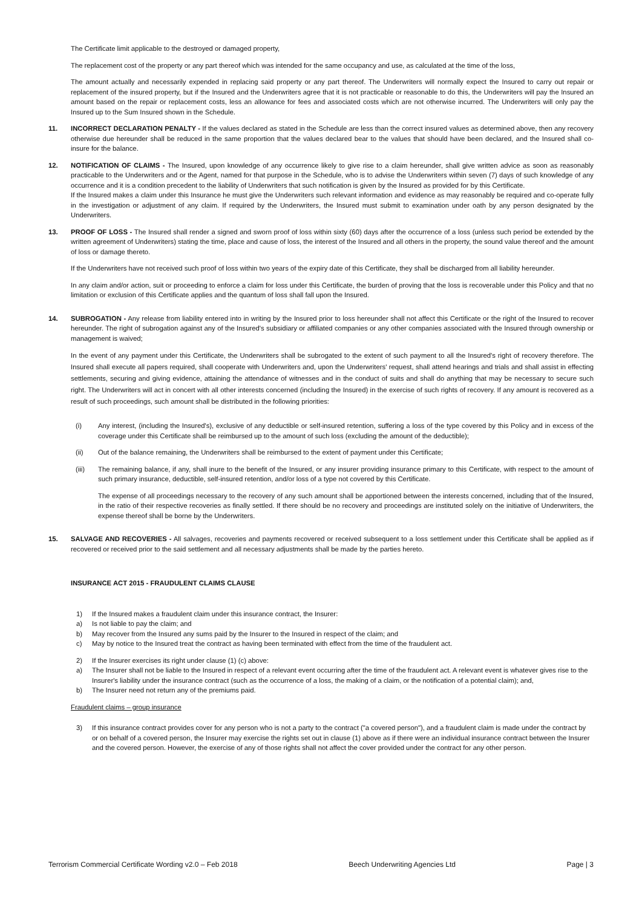The Certificate limit applicable to the destroyed or damaged property,
The replacement cost of the property or any part thereof which was intended for the same occupancy and use, as calculated at the time of the loss,
The amount actually and necessarily expended in replacing said property or any part thereof. The Underwriters will normally expect the Insured to carry out repair or replacement of the insured property, but if the Insured and the Underwriters agree that it is not practicable or reasonable to do this, the Underwriters will pay the Insured an amount based on the repair or replacement costs, less an allowance for fees and associated costs which are not otherwise incurred. The Underwriters will only pay the Insured up to the Sum Insured shown in the Schedule.
11. INCORRECT DECLARATION PENALTY - If the values declared as stated in the Schedule are less than the correct insured values as determined above, then any recovery otherwise due hereunder shall be reduced in the same proportion that the values declared bear to the values that should have been declared, and the Insured shall co-insure for the balance.
12. NOTIFICATION OF CLAIMS - The Insured, upon knowledge of any occurrence likely to give rise to a claim hereunder, shall give written advice as soon as reasonably practicable to the Underwriters and or the Agent, named for that purpose in the Schedule, who is to advise the Underwriters within seven (7) days of such knowledge of any occurrence and it is a condition precedent to the liability of Underwriters that such notification is given by the Insured as provided for by this Certificate.
If the Insured makes a claim under this Insurance he must give the Underwriters such relevant information and evidence as may reasonably be required and co-operate fully in the investigation or adjustment of any claim. If required by the Underwriters, the Insured must submit to examination under oath by any person designated by the Underwriters.
13. PROOF OF LOSS - The Insured shall render a signed and sworn proof of loss within sixty (60) days after the occurrence of a loss (unless such period be extended by the written agreement of Underwriters) stating the time, place and cause of loss, the interest of the Insured and all others in the property, the sound value thereof and the amount of loss or damage thereto.
If the Underwriters have not received such proof of loss within two years of the expiry date of this Certificate, they shall be discharged from all liability hereunder.
In any claim and/or action, suit or proceeding to enforce a claim for loss under this Certificate, the burden of proving that the loss is recoverable under this Policy and that no limitation or exclusion of this Certificate applies and the quantum of loss shall fall upon the Insured.
14. SUBROGATION - Any release from liability entered into in writing by the Insured prior to loss hereunder shall not affect this Certificate or the right of the Insured to recover hereunder. The right of subrogation against any of the Insured's subsidiary or affiliated companies or any other companies associated with the Insured through ownership or management is waived;
In the event of any payment under this Certificate, the Underwriters shall be subrogated to the extent of such payment to all the Insured's right of recovery therefore. The Insured shall execute all papers required, shall cooperate with Underwriters and, upon the Underwriters' request, shall attend hearings and trials and shall assist in effecting settlements, securing and giving evidence, attaining the attendance of witnesses and in the conduct of suits and shall do anything that may be necessary to secure such right. The Underwriters will act in concert with all other interests concerned (including the Insured) in the exercise of such rights of recovery. If any amount is recovered as a result of such proceedings, such amount shall be distributed in the following priorities:
(i) Any interest, (including the Insured's), exclusive of any deductible or self-insured retention, suffering a loss of the type covered by this Policy and in excess of the coverage under this Certificate shall be reimbursed up to the amount of such loss (excluding the amount of the deductible);
(ii) Out of the balance remaining, the Underwriters shall be reimbursed to the extent of payment under this Certificate;
(iii) The remaining balance, if any, shall inure to the benefit of the Insured, or any insurer providing insurance primary to this Certificate, with respect to the amount of such primary insurance, deductible, self-insured retention, and/or loss of a type not covered by this Certificate.
The expense of all proceedings necessary to the recovery of any such amount shall be apportioned between the interests concerned, including that of the Insured, in the ratio of their respective recoveries as finally settled. If there should be no recovery and proceedings are instituted solely on the initiative of Underwriters, the expense thereof shall be borne by the Underwriters.
15. SALVAGE AND RECOVERIES - All salvages, recoveries and payments recovered or received subsequent to a loss settlement under this Certificate shall be applied as if recovered or received prior to the said settlement and all necessary adjustments shall be made by the parties hereto.
INSURANCE ACT 2015 - FRAUDULENT CLAIMS CLAUSE
1) If the Insured makes a fraudulent claim under this insurance contract, the Insurer:
a) Is not liable to pay the claim; and
b) May recover from the Insured any sums paid by the Insurer to the Insured in respect of the claim; and
c) May by notice to the Insured treat the contract as having been terminated with effect from the time of the fraudulent act.
2) If the Insurer exercises its right under clause (1) (c) above:
a) The Insurer shall not be liable to the Insured in respect of a relevant event occurring after the time of the fraudulent act. A relevant event is whatever gives rise to the Insurer's liability under the insurance contract (such as the occurrence of a loss, the making of a claim, or the notification of a potential claim); and,
b) The Insurer need not return any of the premiums paid.
Fraudulent claims – group insurance
3) If this insurance contract provides cover for any person who is not a party to the contract ("a covered person"), and a fraudulent claim is made under the contract by or on behalf of a covered person, the Insurer may exercise the rights set out in clause (1) above as if there were an individual insurance contract between the Insurer and the covered person. However, the exercise of any of those rights shall not affect the cover provided under the contract for any other person.
Terrorism Commercial Certificate Wording v2.0 – Feb 2018 Beech Underwriting Agencies Ltd Page | 3